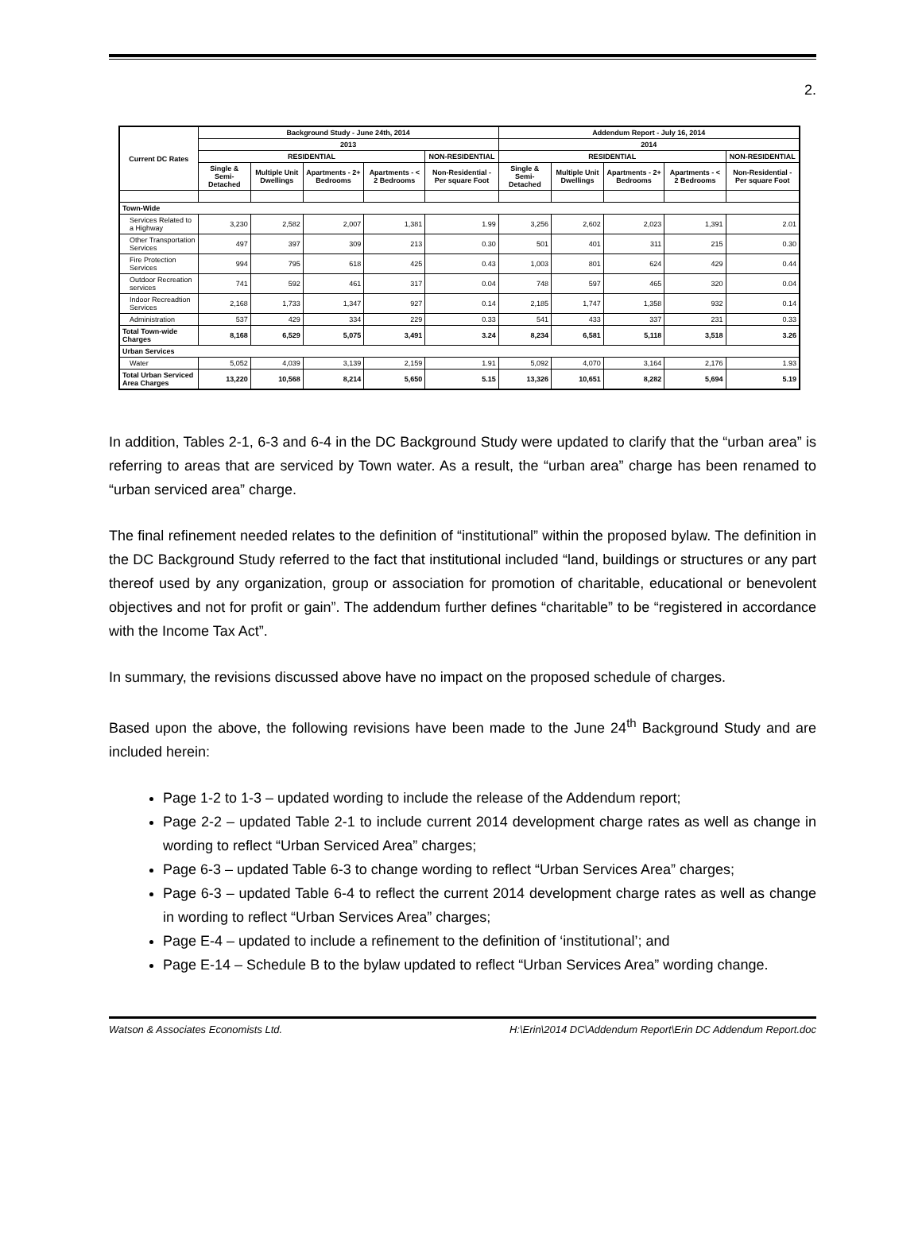2.
| Current DC Rates | Background Study - June 24th, 2014 | | | | | Addendum Report - July 16, 2014 | | | | |
| --- | --- | --- | --- | --- | --- | --- | --- | --- | --- | --- |
| | 2013 | | | | | 2014 | | | | |
| | RESIDENTIAL | | | | NON-RESIDENTIAL | RESIDENTIAL | | | | NON-RESIDENTIAL |
| | Single & Semi-Detached | Multiple Unit Dwellings | Apartments - 2+ Bedrooms | Apartments - < 2 Bedrooms | Non-Residential - Per square Foot | Single & Semi-Detached | Multiple Unit Dwellings | Apartments - 2+ Bedrooms | Apartments - < 2 Bedrooms | Non-Residential - Per square Foot |
| Town-Wide | | | | | | | | | | |
| Services Related to a Highway | 3,230 | 2,582 | 2,007 | 1,381 | 1.99 | 3,256 | 2,602 | 2,023 | 1,391 | 2.01 |
| Other Transportation Services | 497 | 397 | 309 | 213 | 0.30 | 501 | 401 | 311 | 215 | 0.30 |
| Fire Protection Services | 994 | 795 | 618 | 425 | 0.43 | 1,003 | 801 | 624 | 429 | 0.44 |
| Outdoor Recreation services | 741 | 592 | 461 | 317 | 0.04 | 748 | 597 | 465 | 320 | 0.04 |
| Indoor Recreadtion Services | 2,168 | 1,733 | 1,347 | 927 | 0.14 | 2,185 | 1,747 | 1,358 | 932 | 0.14 |
| Administration | 537 | 429 | 334 | 229 | 0.33 | 541 | 433 | 337 | 231 | 0.33 |
| Total Town-wide Charges | 8,168 | 6,529 | 5,075 | 3,491 | 3.24 | 8,234 | 6,581 | 5,118 | 3,518 | 3.26 |
| Urban Services | | | | | | | | | | |
| Water | 5,052 | 4,039 | 3,139 | 2,159 | 1.91 | 5,092 | 4,070 | 3,164 | 2,176 | 1.93 |
| Total Urban Serviced Area Charges | 13,220 | 10,568 | 8,214 | 5,650 | 5.15 | 13,326 | 10,651 | 8,282 | 5,694 | 5.19 |
In addition, Tables 2-1, 6-3 and 6-4 in the DC Background Study were updated to clarify that the “urban area” is referring to areas that are serviced by Town water. As a result, the “urban area” charge has been renamed to “urban serviced area” charge.
The final refinement needed relates to the definition of “institutional” within the proposed bylaw. The definition in the DC Background Study referred to the fact that institutional included “land, buildings or structures or any part thereof used by any organization, group or association for promotion of charitable, educational or benevolent objectives and not for profit or gain”. The addendum further defines “charitable” to be “registered in accordance with the Income Tax Act”.
In summary, the revisions discussed above have no impact on the proposed schedule of charges.
Based upon the above, the following revisions have been made to the June 24<sup>th</sup> Background Study and are included herein:
Page 1-2 to 1-3 – updated wording to include the release of the Addendum report;
Page 2-2 – updated Table 2-1 to include current 2014 development charge rates as well as change in wording to reflect “Urban Serviced Area” charges;
Page 6-3 – updated Table 6-3 to change wording to reflect “Urban Services Area” charges;
Page 6-3 – updated Table 6-4 to reflect the current 2014 development charge rates as well as change in wording to reflect “Urban Services Area” charges;
Page E-4 – updated to include a refinement to the definition of ‘institutional’; and
Page E-14 – Schedule B to the bylaw updated to reflect “Urban Services Area” wording change.
Watson & Associates Economists Ltd. H:\Erin\2014 DC\Addendum Report\Erin DC Addendum Report.doc